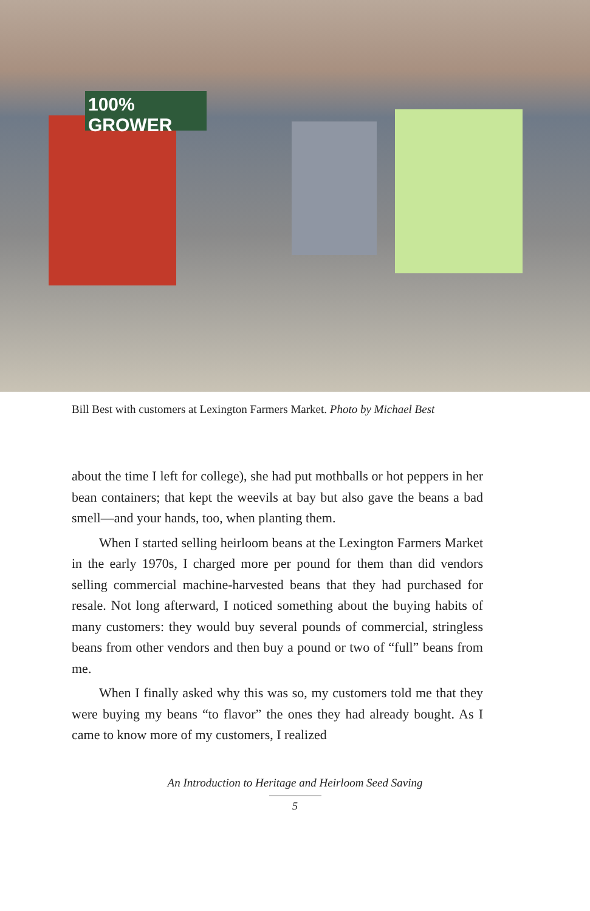100% GROWER
Bill Best with customers at Lexington Farmers Market. Photo by Michael Best
about the time I left for college), she had put mothballs or hot peppers in her bean containers; that kept the weevils at bay but also gave the beans a bad smell—and your hands, too, when planting them.
When I started selling heirloom beans at the Lexington Farmers Market in the early 1970s, I charged more per pound for them than did vendors selling commercial machine-harvested beans that they had purchased for resale. Not long afterward, I noticed something about the buying habits of many customers: they would buy several pounds of commercial, stringless beans from other vendors and then buy a pound or two of “full” beans from me.
When I finally asked why this was so, my customers told me that they were buying my beans “to flavor” the ones they had already bought. As I came to know more of my customers, I realized
An Introduction to Heritage and Heirloom Seed Saving
5